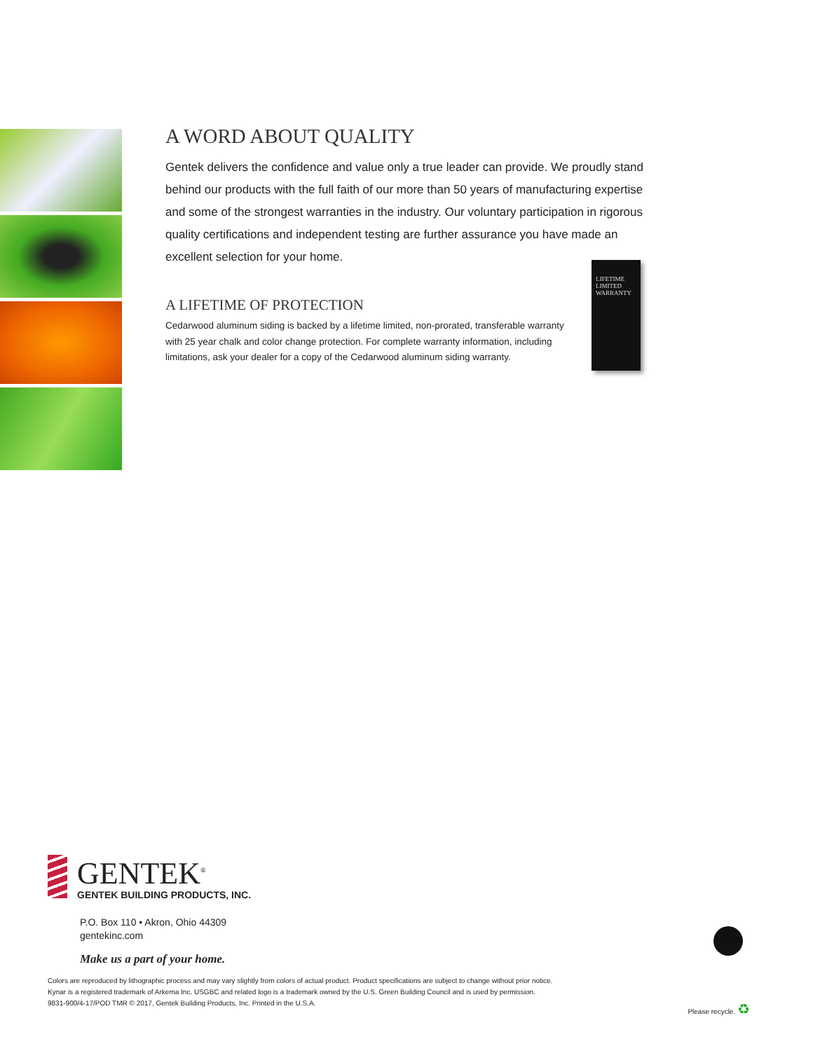A WORD ABOUT QUALITY
Gentek delivers the confidence and value only a true leader can provide. We proudly stand behind our products with the full faith of our more than 50 years of manufacturing expertise and some of the strongest warranties in the industry. Our voluntary participation in rigorous quality certifications and independent testing are further assurance you have made an excellent selection for your home.
A LIFETIME OF PROTECTION
Cedarwood aluminum siding is backed by a lifetime limited, non-prorated, transferable warranty with 25 year chalk and color change protection. For complete warranty information, including limitations, ask your dealer for a copy of the Cedarwood aluminum siding warranty.
LIFETIME
LIMITED
WARRANTY
GENTEK<sup>®</sup>
GENTEK BUILDING PRODUCTS, INC.
P.O. Box 110 • Akron, Ohio 44309
gentekinc.com
Make us a part of your home.
Colors are reproduced by lithographic process and may vary slightly from colors of actual product. Product specifications are subject to change without prior notice.
Kynar is a registered trademark of Arkema Inc. USGBC and related logo is a trademark owned by the U.S. Green Building Council and is used by permission.
9831-900/4-17/POD TMR © 2017, Gentek Building Products, Inc. Printed in the U.S.A.
Please recycle. ♻